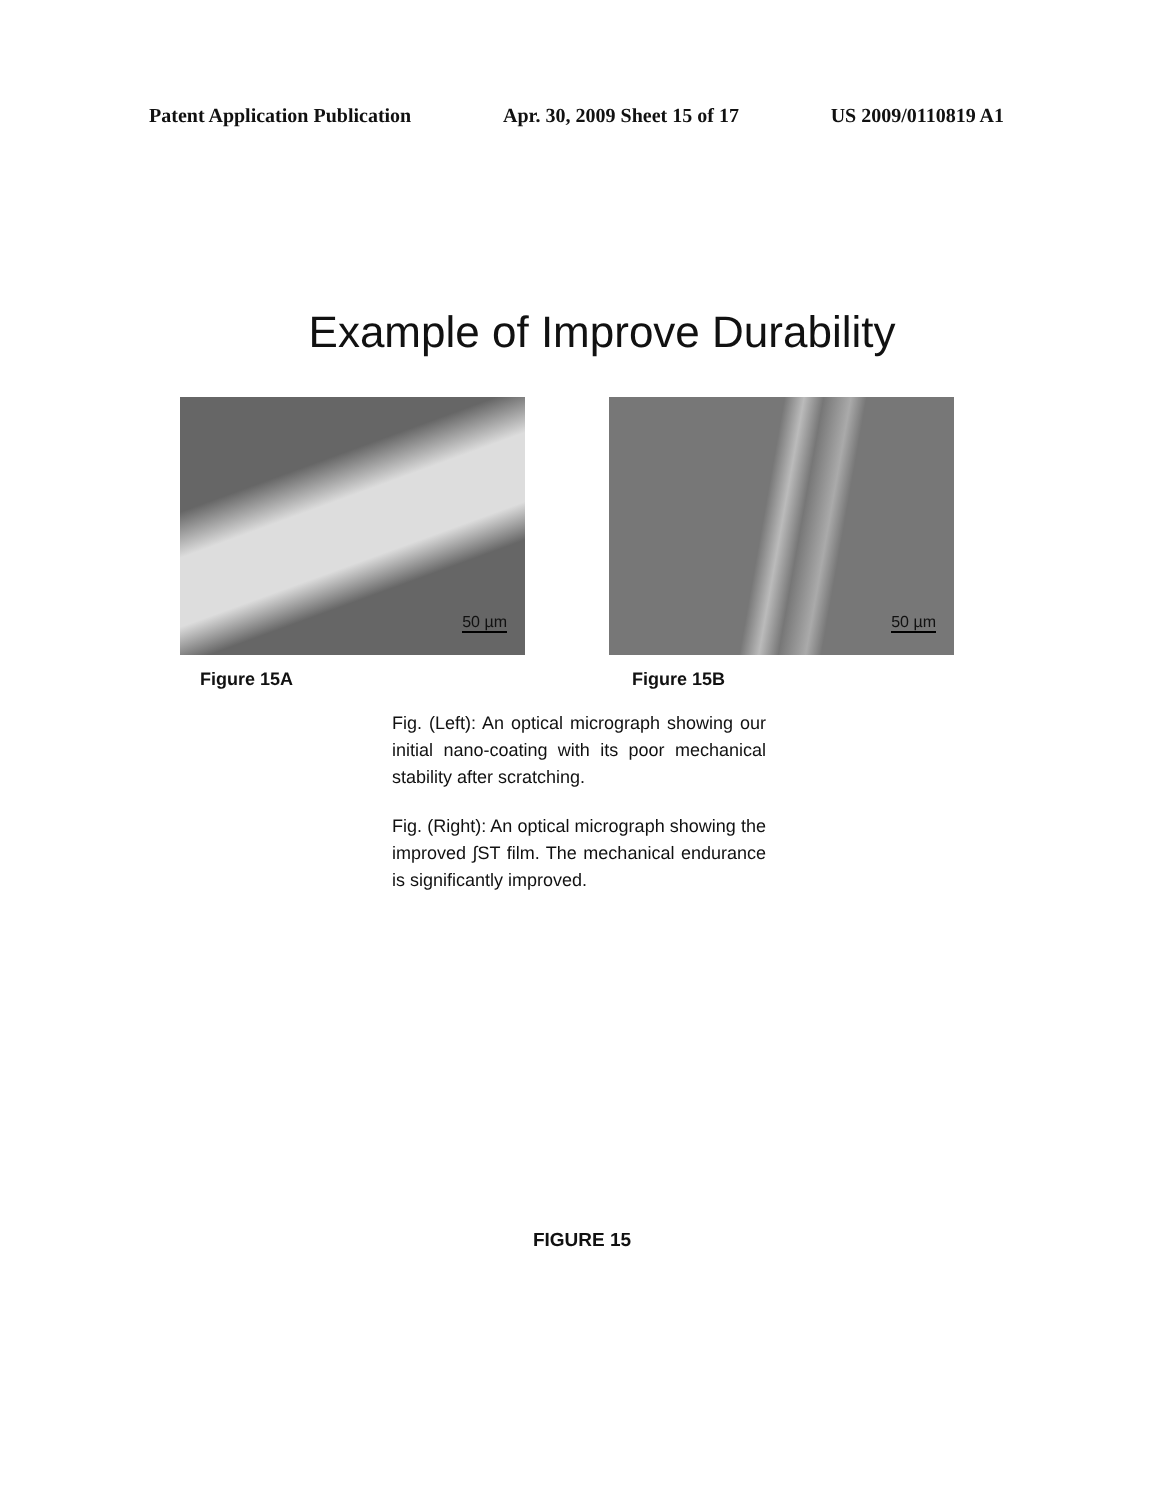Patent Application Publication Apr. 30, 2009 Sheet 15 of 17 US 2009/0110819 A1
Example of Improve Durability
50 µm
Figure 15A
50 µm
Figure 15B
Fig. (Left): An optical micrograph showing our initial nano-coating with its poor mechanical stability after scratching.
Fig. (Right): An optical micrograph showing the improved ∫ST film. The mechanical endurance is significantly improved.
FIGURE 15